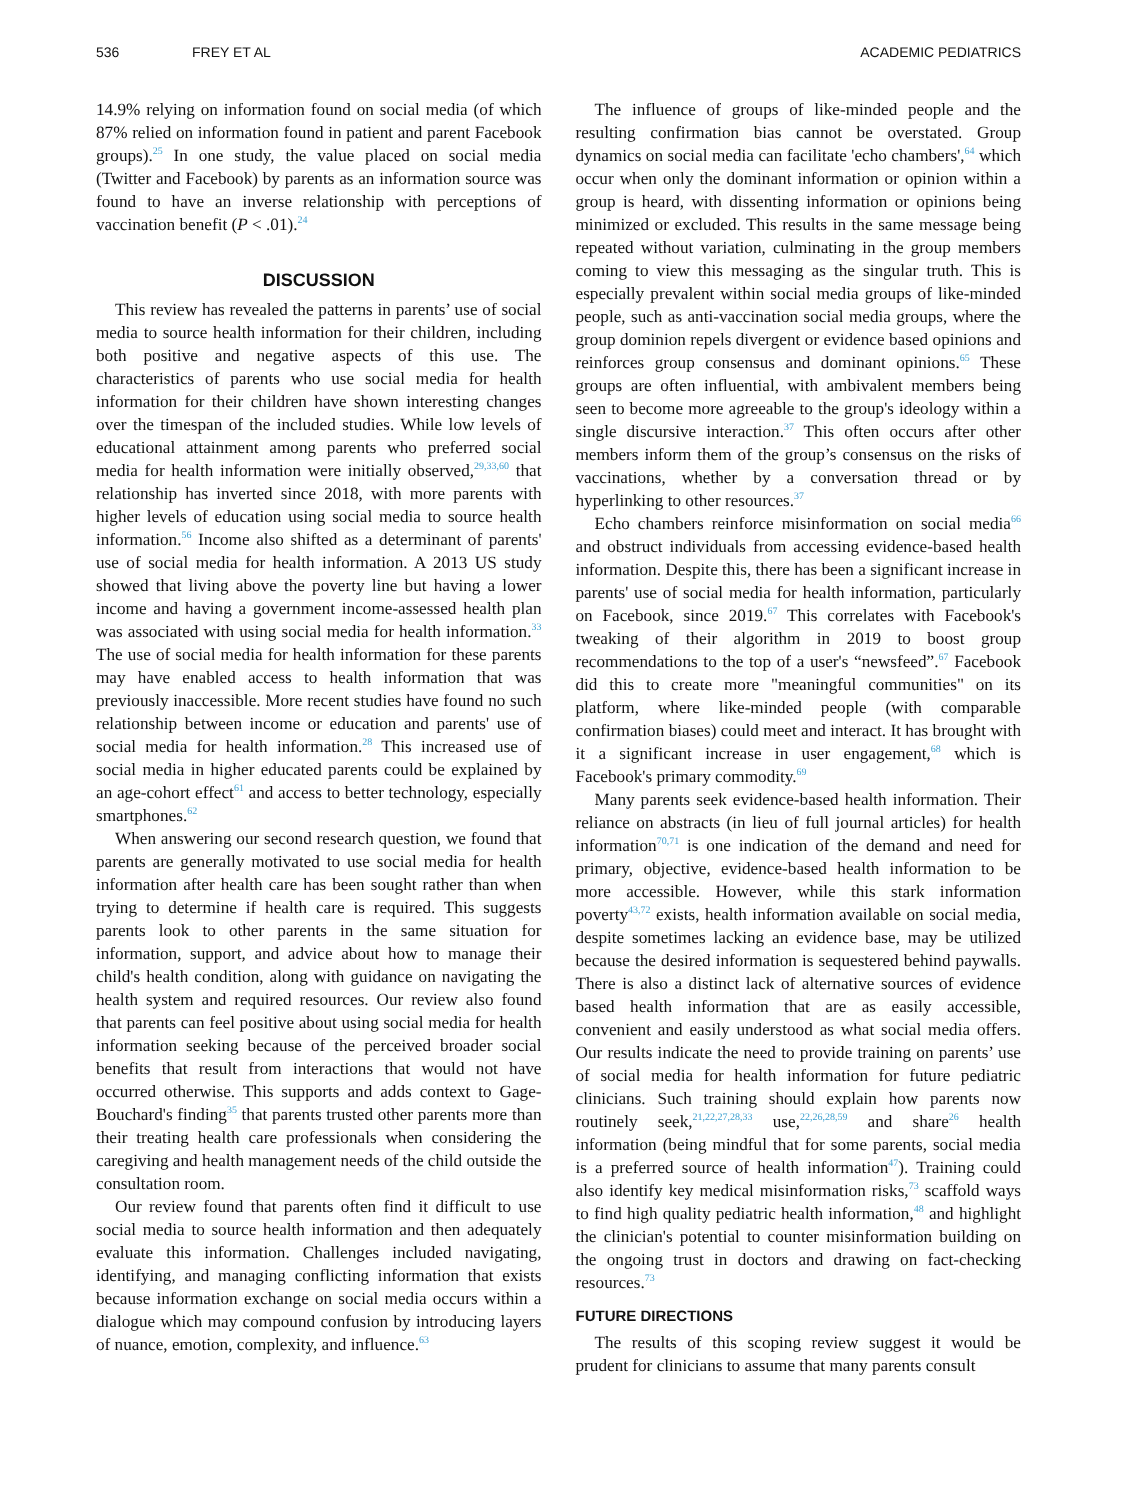536 FREY ET AL ACADEMIC PEDIATRICS
14.9% relying on information found on social media (of which 87% relied on information found in patient and parent Facebook groups).<sup>25</sup> In one study, the value placed on social media (Twitter and Facebook) by parents as an information source was found to have an inverse relationship with perceptions of vaccination benefit (P < .01).<sup>24</sup>
DISCUSSION
This review has revealed the patterns in parents’ use of social media to source health information for their children, including both positive and negative aspects of this use. The characteristics of parents who use social media for health information for their children have shown interesting changes over the timespan of the included studies. While low levels of educational attainment among parents who preferred social media for health information were initially observed,<sup>29,33,60</sup> that relationship has inverted since 2018, with more parents with higher levels of education using social media to source health information.<sup>56</sup> Income also shifted as a determinant of parents' use of social media for health information. A 2013 US study showed that living above the poverty line but having a lower income and having a government income-assessed health plan was associated with using social media for health information.<sup>33</sup> The use of social media for health information for these parents may have enabled access to health information that was previously inaccessible. More recent studies have found no such relationship between income or education and parents' use of social media for health information.<sup>28</sup> This increased use of social media in higher educated parents could be explained by an age-cohort effect<sup>61</sup> and access to better technology, especially smartphones.<sup>62</sup>
When answering our second research question, we found that parents are generally motivated to use social media for health information after health care has been sought rather than when trying to determine if health care is required. This suggests parents look to other parents in the same situation for information, support, and advice about how to manage their child's health condition, along with guidance on navigating the health system and required resources. Our review also found that parents can feel positive about using social media for health information seeking because of the perceived broader social benefits that result from interactions that would not have occurred otherwise. This supports and adds context to Gage-Bouchard's finding<sup>35</sup> that parents trusted other parents more than their treating health care professionals when considering the caregiving and health management needs of the child outside the consultation room.
Our review found that parents often find it difficult to use social media to source health information and then adequately evaluate this information. Challenges included navigating, identifying, and managing conflicting information that exists because information exchange on social media occurs within a dialogue which may compound confusion by introducing layers of nuance, emotion, complexity, and influence.<sup>63</sup>
The influence of groups of like-minded people and the resulting confirmation bias cannot be overstated. Group dynamics on social media can facilitate 'echo chambers',<sup>64</sup> which occur when only the dominant information or opinion within a group is heard, with dissenting information or opinions being minimized or excluded. This results in the same message being repeated without variation, culminating in the group members coming to view this messaging as the singular truth. This is especially prevalent within social media groups of like-minded people, such as anti-vaccination social media groups, where the group dominion repels divergent or evidence based opinions and reinforces group consensus and dominant opinions.<sup>65</sup> These groups are often influential, with ambivalent members being seen to become more agreeable to the group's ideology within a single discursive interaction.<sup>37</sup> This often occurs after other members inform them of the group’s consensus on the risks of vaccinations, whether by a conversation thread or by hyperlinking to other resources.<sup>37</sup>
Echo chambers reinforce misinformation on social media<sup>66</sup> and obstruct individuals from accessing evidence-based health information. Despite this, there has been a significant increase in parents' use of social media for health information, particularly on Facebook, since 2019.<sup>67</sup> This correlates with Facebook's tweaking of their algorithm in 2019 to boost group recommendations to the top of a user's “newsfeed”.<sup>67</sup> Facebook did this to create more "meaningful communities" on its platform, where like-minded people (with comparable confirmation biases) could meet and interact. It has brought with it a significant increase in user engagement,<sup>68</sup> which is Facebook's primary commodity.<sup>69</sup>
Many parents seek evidence-based health information. Their reliance on abstracts (in lieu of full journal articles) for health information<sup>70,71</sup> is one indication of the demand and need for primary, objective, evidence-based health information to be more accessible. However, while this stark information poverty<sup>43,72</sup> exists, health information available on social media, despite sometimes lacking an evidence base, may be utilized because the desired information is sequestered behind paywalls. There is also a distinct lack of alternative sources of evidence based health information that are as easily accessible, convenient and easily understood as what social media offers. Our results indicate the need to provide training on parents’ use of social media for health information for future pediatric clinicians. Such training should explain how parents now routinely seek,<sup>21,22,27,28,33</sup> use,<sup>22,26,28,59</sup> and share<sup>26</sup> health information (being mindful that for some parents, social media is a preferred source of health information<sup>47</sup>). Training could also identify key medical misinformation risks,<sup>73</sup> scaffold ways to find high quality pediatric health information,<sup>48</sup> and highlight the clinician's potential to counter misinformation building on the ongoing trust in doctors and drawing on fact-checking resources.<sup>73</sup>
FUTURE DIRECTIONS
The results of this scoping review suggest it would be prudent for clinicians to assume that many parents consult